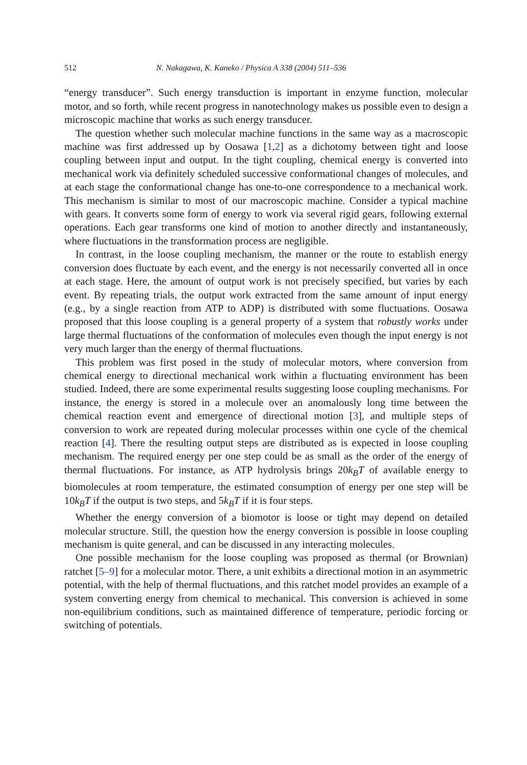512 N. Nakagawa, K. Kaneko / Physica A 338 (2004) 511–536
“energy transducer”. Such energy transduction is important in enzyme function, molecular motor, and so forth, while recent progress in nanotechnology makes us possible even to design a microscopic machine that works as such energy transducer.
The question whether such molecular machine functions in the same way as a macroscopic machine was first addressed up by Oosawa [1,2] as a dichotomy between tight and loose coupling between input and output. In the tight coupling, chemical energy is converted into mechanical work via definitely scheduled successive conformational changes of molecules, and at each stage the conformational change has one-to-one correspondence to a mechanical work. This mechanism is similar to most of our macroscopic machine. Consider a typical machine with gears. It converts some form of energy to work via several rigid gears, following external operations. Each gear transforms one kind of motion to another directly and instantaneously, where fluctuations in the transformation process are negligible.
In contrast, in the loose coupling mechanism, the manner or the route to establish energy conversion does fluctuate by each event, and the energy is not necessarily converted all in once at each stage. Here, the amount of output work is not precisely specified, but varies by each event. By repeating trials, the output work extracted from the same amount of input energy (e.g., by a single reaction from ATP to ADP) is distributed with some fluctuations. Oosawa proposed that this loose coupling is a general property of a system that robustly works under large thermal fluctuations of the conformation of molecules even though the input energy is not very much larger than the energy of thermal fluctuations.
This problem was first posed in the study of molecular motors, where conversion from chemical energy to directional mechanical work within a fluctuating environment has been studied. Indeed, there are some experimental results suggesting loose coupling mechanisms. For instance, the energy is stored in a molecule over an anomalously long time between the chemical reaction event and emergence of directional motion [3], and multiple steps of conversion to work are repeated during molecular processes within one cycle of the chemical reaction [4]. There the resulting output steps are distributed as is expected in loose coupling mechanism. The required energy per one step could be as small as the order of the energy of thermal fluctuations. For instance, as ATP hydrolysis brings 20k<sub>B</sub>T of available energy to biomolecules at room temperature, the estimated consumption of energy per one step will be 10k<sub>B</sub>T if the output is two steps, and 5k<sub>B</sub>T if it is four steps.
Whether the energy conversion of a biomotor is loose or tight may depend on detailed molecular structure. Still, the question how the energy conversion is possible in loose coupling mechanism is quite general, and can be discussed in any interacting molecules.
One possible mechanism for the loose coupling was proposed as thermal (or Brownian) ratchet [5–9] for a molecular motor. There, a unit exhibits a directional motion in an asymmetric potential, with the help of thermal fluctuations, and this ratchet model provides an example of a system converting energy from chemical to mechanical. This conversion is achieved in some non-equilibrium conditions, such as maintained difference of temperature, periodic forcing or switching of potentials.